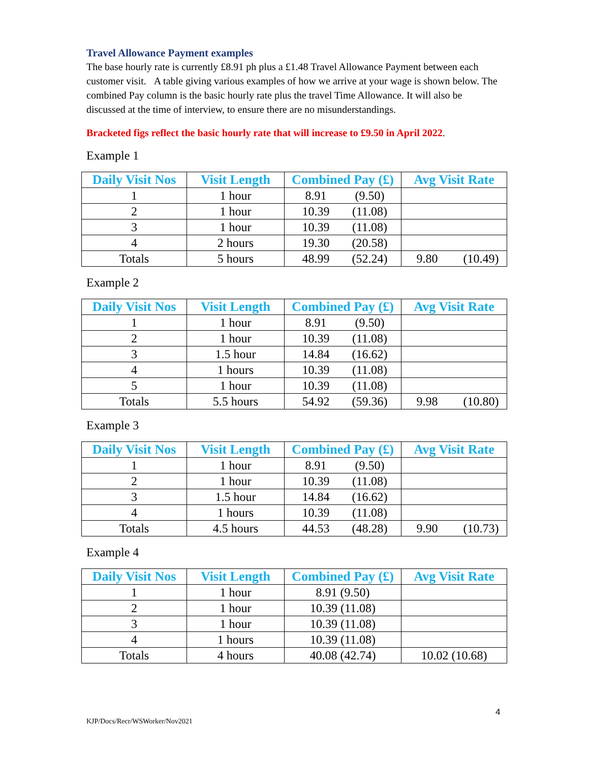Travel Allowance Payment examples
The base hourly rate is currently £8.91 ph plus a £1.48 Travel Allowance Payment between each customer visit. A table giving various examples of how we arrive at your wage is shown below. The combined Pay column is the basic hourly rate plus the travel Time Allowance. It will also be discussed at the time of interview, to ensure there are no misunderstandings.
Bracketed figs reflect the basic hourly rate that will increase to £9.50 in April 2022.
Example 1
| Daily Visit Nos | Visit Length | Combined Pay (£) | Avg Visit Rate |
| --- | --- | --- | --- |
| 1 | 1 hour | 8.91 (9.50) | |
| 2 | 1 hour | 10.39 (11.08) | |
| 3 | 1 hour | 10.39 (11.08) | |
| 4 | 2 hours | 19.30 (20.58) | |
| Totals | 5 hours | 48.99 (52.24) | 9.80 (10.49) |
Example 2
| Daily Visit Nos | Visit Length | Combined Pay (£) | Avg Visit Rate |
| --- | --- | --- | --- |
| 1 | 1 hour | 8.91 (9.50) | |
| 2 | 1 hour | 10.39 (11.08) | |
| 3 | 1.5 hour | 14.84 (16.62) | |
| 4 | 1 hours | 10.39 (11.08) | |
| 5 | 1 hour | 10.39 (11.08) | |
| Totals | 5.5 hours | 54.92 (59.36) | 9.98 (10.80) |
Example 3
| Daily Visit Nos | Visit Length | Combined Pay (£) | Avg Visit Rate |
| --- | --- | --- | --- |
| 1 | 1 hour | 8.91 (9.50) | |
| 2 | 1 hour | 10.39 (11.08) | |
| 3 | 1.5 hour | 14.84 (16.62) | |
| 4 | 1 hours | 10.39 (11.08) | |
| Totals | 4.5 hours | 44.53 (48.28) | 9.90 (10.73) |
Example 4
| Daily Visit Nos | Visit Length | Combined Pay (£) | Avg Visit Rate |
| --- | --- | --- | --- |
| 1 | 1 hour | 8.91 (9.50) | |
| 2 | 1 hour | 10.39 (11.08) | |
| 3 | 1 hour | 10.39 (11.08) | |
| 4 | 1 hours | 10.39 (11.08) | |
| Totals | 4 hours | 40.08 (42.74) | 10.02 (10.68) |
4
KJP/Docs/Recr/WSWorker/Nov2021